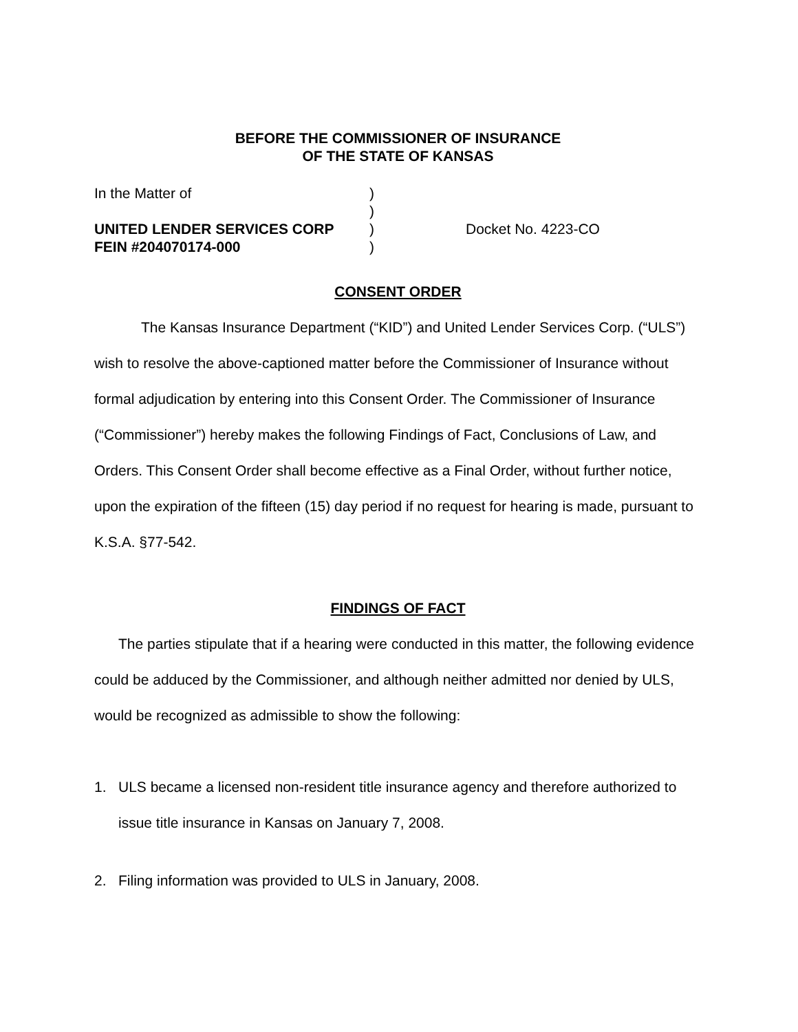BEFORE THE COMMISSIONER OF INSURANCE
OF THE STATE OF KANSAS
| In the Matter of | ) | |
| | ) | |
| UNITED LENDER SERVICES CORP | ) | Docket No. 4223-CO |
| FEIN #204070174-000 | ) | |
CONSENT ORDER
The Kansas Insurance Department (“KID”) and United Lender Services Corp. (“ULS”) wish to resolve the above-captioned matter before the Commissioner of Insurance without formal adjudication by entering into this Consent Order. The Commissioner of Insurance (“Commissioner”) hereby makes the following Findings of Fact, Conclusions of Law, and Orders. This Consent Order shall become effective as a Final Order, without further notice, upon the expiration of the fifteen (15) day period if no request for hearing is made, pursuant to K.S.A. §77-542.
FINDINGS OF FACT
The parties stipulate that if a hearing were conducted in this matter, the following evidence could be adduced by the Commissioner, and although neither admitted nor denied by ULS, would be recognized as admissible to show the following:
1. ULS became a licensed non-resident title insurance agency and therefore authorized to issue title insurance in Kansas on January 7, 2008.
2. Filing information was provided to ULS in January, 2008.